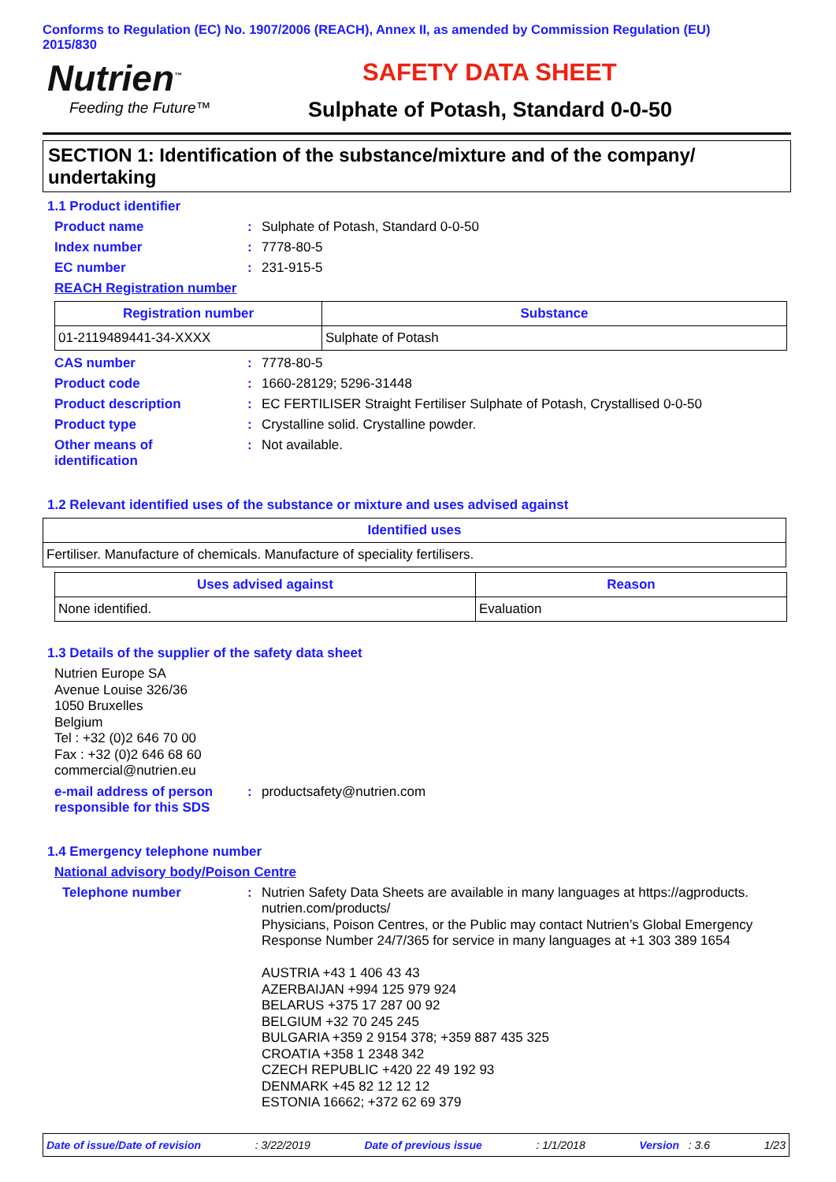Conforms to Regulation (EC) No. 1907/2006 (REACH), Annex II, as amended by Commission Regulation (EU) 2015/830
Nutrien<sup>™</sup>
Feeding the Future™
SAFETY DATA SHEET
Sulphate of Potash, Standard 0-0-50
SECTION 1: Identification of the substance/mixture and of the company/ undertaking
1.1 Product identifier
Product name : Sulphate of Potash, Standard 0-0-50
Index number : 7778-80-5
EC number : 231-915-5
REACH Registration number
| Registration number | Substance |
| --- | --- |
| 01-2119489441-34-XXXX | Sulphate of Potash |
CAS number : 7778-80-5
Product code : 1660-28129; 5296-31448
Product description : EC FERTILISER Straight Fertiliser Sulphate of Potash, Crystallised 0-0-50
Product type : Crystalline solid. Crystalline powder.
Other means of
identification
: Not available.
1.2 Relevant identified uses of the substance or mixture and uses advised against
| Identified uses |
| --- |
| Fertiliser. Manufacture of chemicals. Manufacture of speciality fertilisers. |
| Uses advised against | Reason |
| --- | --- |
| None identified. | Evaluation |
1.3 Details of the supplier of the safety data sheet
Nutrien Europe SA
Avenue Louise 326/36
1050 Bruxelles
Belgium
Tel : +32 (0)2 646 70 00
Fax : +32 (0)2 646 68 60
commercial@nutrien.eu
e-mail address of person responsible for this SDS
: productsafety@nutrien.com
1.4 Emergency telephone number
National advisory body/Poison Centre
Telephone number :
Nutrien Safety Data Sheets are available in many languages at https://agproducts. nutrien.com/products/
Physicians, Poison Centres, or the Public may contact Nutrien’s Global Emergency Response Number 24/7/365 for service in many languages at +1 303 389 1654
AUSTRIA +43 1 406 43 43
AZERBAIJAN +994 125 979 924
BELARUS +375 17 287 00 92
BELGIUM +32 70 245 245
BULGARIA +359 2 9154 378; +359 887 435 325
CROATIA +358 1 2348 342
CZECH REPUBLIC +420 22 49 192 93
DENMARK +45 82 12 12 12
ESTONIA 16662; +372 62 69 379
Date of issue/Date of revision: 3/22/2019 Date of previous issue: 1/1/2018 Version : 3.6 1/23